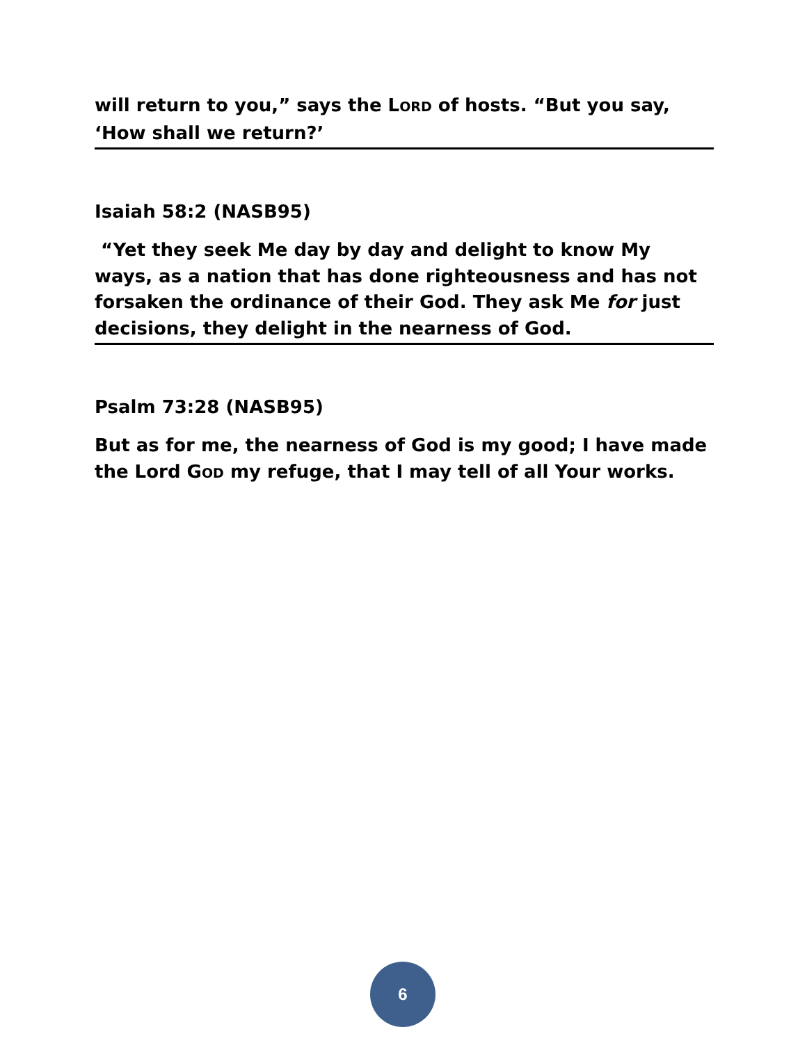will return to you,” says the LORD of hosts. “But you say, ‘How shall we return?’
Isaiah 58:2 (NASB95)
“Yet they seek Me day by day and delight to know My ways, as a nation that has done righteousness and has not forsaken the ordinance of their God. They ask Me for just decisions, they delight in the nearness of God.
Psalm 73:28 (NASB95)
But as for me, the nearness of God is my good; I have made the Lord GOD my refuge, that I may tell of all Your works.
6